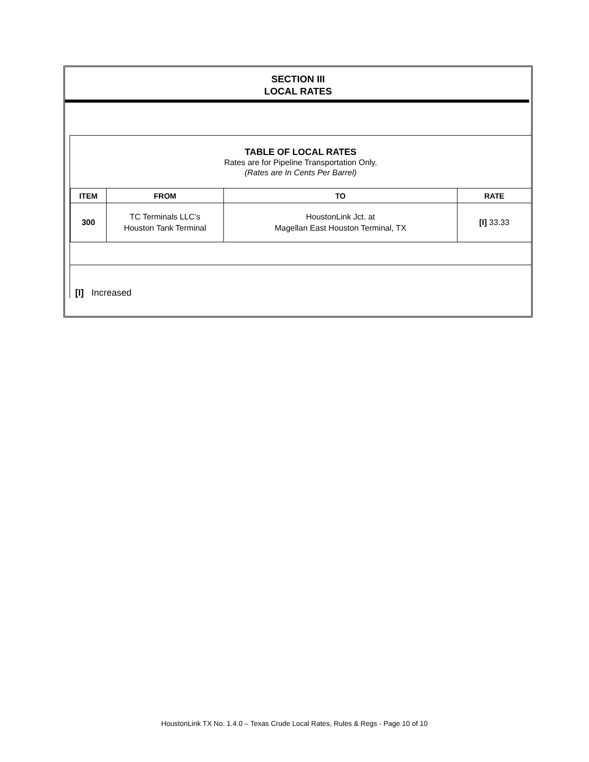SECTION III
LOCAL RATES
TABLE OF LOCAL RATES
Rates are for Pipeline Transportation Only.
(Rates are In Cents Per Barrel)
| ITEM | FROM | TO | RATE |
| --- | --- | --- | --- |
| 300 | TC Terminals LLC’s Houston Tank Terminal | HoustonLink Jct. at Magellan East Houston Terminal, TX | [I] 33.33 |
[I] Increased
HoustonLink TX No. 1.4.0 – Texas Crude Local Rates, Rules & Regs - Page 10 of 10